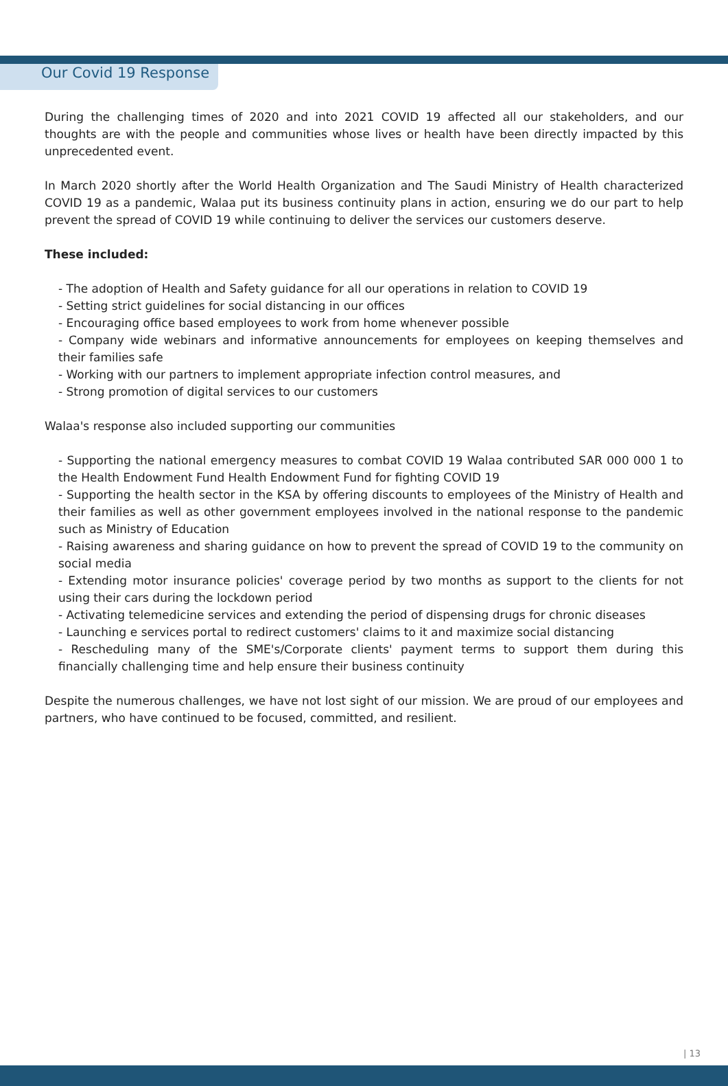Our Covid 19 Response
During the challenging times of 2020 and into 2021 COVID 19 affected all our stakeholders, and our thoughts are with the people and communities whose lives or health have been directly impacted by this unprecedented event.
In March 2020 shortly after the World Health Organization and The Saudi Ministry of Health characterized COVID 19 as a pandemic, Walaa put its business continuity plans in action, ensuring we do our part to help prevent the spread of COVID 19 while continuing to deliver the services our customers deserve.
These included:
- The adoption of Health and Safety guidance for all our operations in relation to COVID 19
- Setting strict guidelines for social distancing in our offices
- Encouraging office based employees to work from home whenever possible
- Company wide webinars and informative announcements for employees on keeping themselves and their families safe
- Working with our partners to implement appropriate infection control measures, and
- Strong promotion of digital services to our customers
Walaa's response also included supporting our communities
- Supporting the national emergency measures to combat COVID 19 Walaa contributed SAR 000 000 1 to the Health Endowment Fund Health Endowment Fund for fighting COVID 19
- Supporting the health sector in the KSA by offering discounts to employees of the Ministry of Health and their families as well as other government employees involved in the national response to the pandemic such as Ministry of Education
- Raising awareness and sharing guidance on how to prevent the spread of COVID 19 to the community on social media
- Extending motor insurance policies' coverage period by two months as support to the clients for not using their cars during the lockdown period
- Activating telemedicine services and extending the period of dispensing drugs for chronic diseases
- Launching e services portal to redirect customers' claims to it and maximize social distancing
- Rescheduling many of the SME's/Corporate clients' payment terms to support them during this financially challenging time and help ensure their business continuity
Despite the numerous challenges, we have not lost sight of our mission. We are proud of our employees and partners, who have continued to be focused, committed, and resilient.
| 13